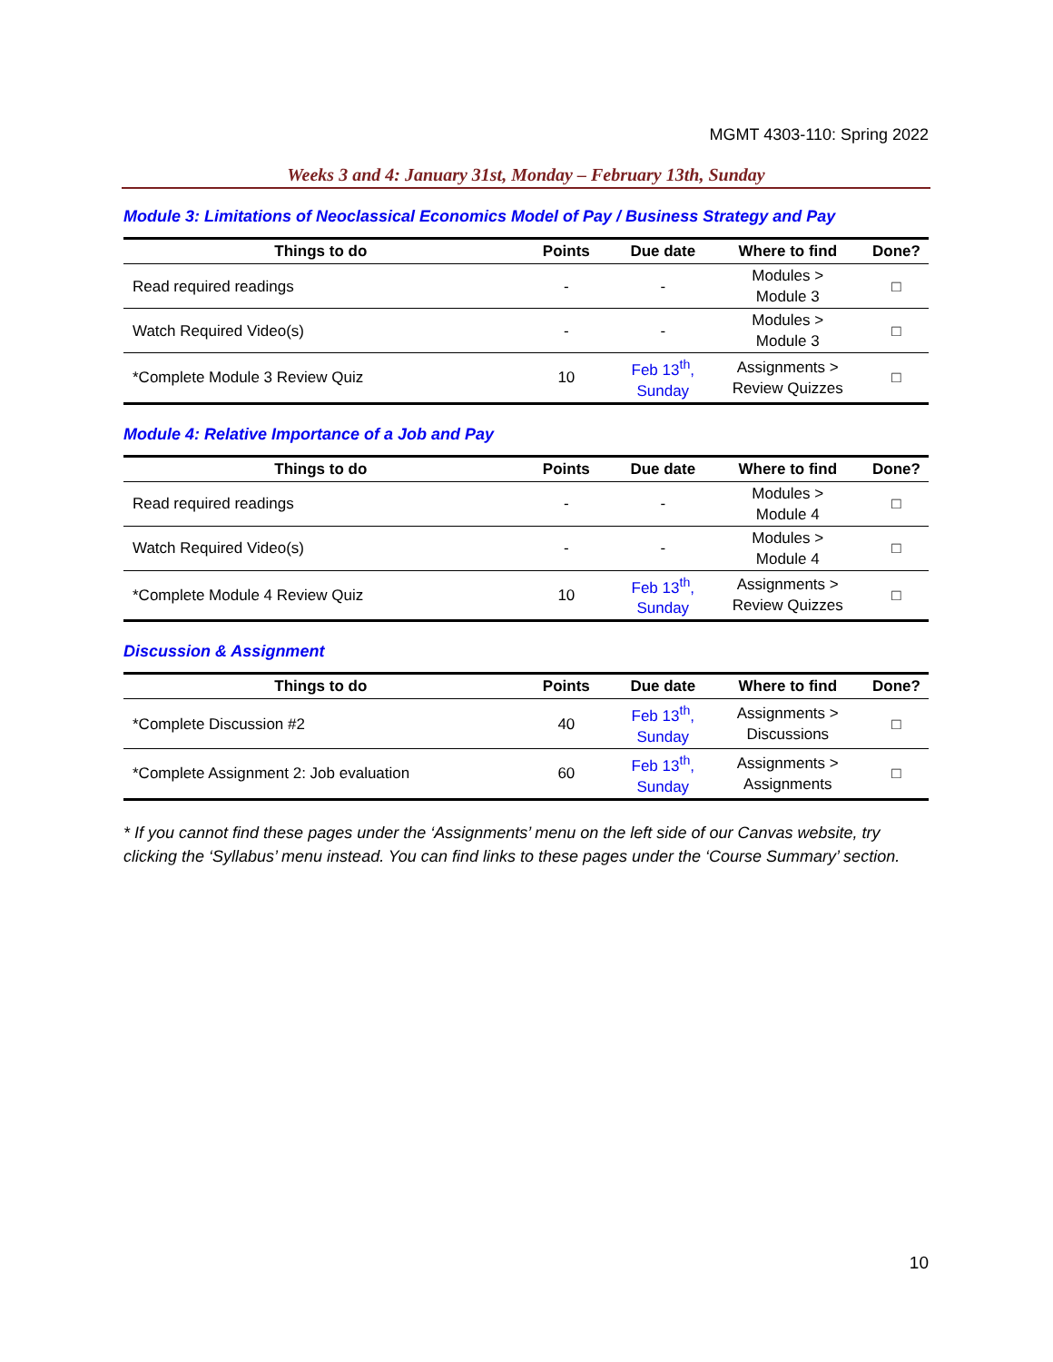MGMT 4303-110: Spring 2022
Weeks 3 and 4: January 31st, Monday – February 13th, Sunday
Module 3: Limitations of Neoclassical Economics Model of Pay / Business Strategy and Pay
| Things to do | Points | Due date | Where to find | Done? |
| --- | --- | --- | --- | --- |
| Read required readings | - | - | Modules > Module 3 | □ |
| Watch Required Video(s) | - | - | Modules > Module 3 | □ |
| *Complete Module 3 Review Quiz | 10 | Feb 13<sup>th</sup>, Sunday | Assignments > Review Quizzes | □ |
Module 4: Relative Importance of a Job and Pay
| Things to do | Points | Due date | Where to find | Done? |
| --- | --- | --- | --- | --- |
| Read required readings | - | - | Modules > Module 4 | □ |
| Watch Required Video(s) | - | - | Modules > Module 4 | □ |
| *Complete Module 4 Review Quiz | 10 | Feb 13<sup>th</sup>, Sunday | Assignments > Review Quizzes | □ |
Discussion & Assignment
| Things to do | Points | Due date | Where to find | Done? |
| --- | --- | --- | --- | --- |
| *Complete Discussion #2 | 40 | Feb 13<sup>th</sup>, Sunday | Assignments > Discussions | □ |
| *Complete Assignment 2: Job evaluation | 60 | Feb 13<sup>th</sup>, Sunday | Assignments > Assignments | □ |
* If you cannot find these pages under the ‘Assignments’ menu on the left side of our Canvas website, try clicking the ‘Syllabus’ menu instead. You can find links to these pages under the ‘Course Summary’ section.
10